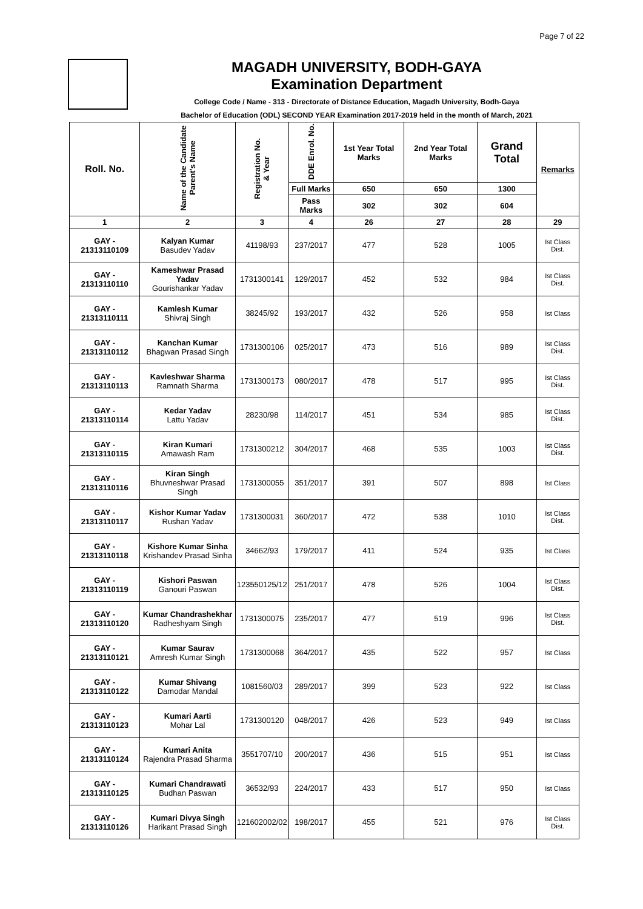Page 7 of 22
MAGADH UNIVERSITY, BODH-GAYA
Examination Department
College Code / Name - 313 - Directorate of Distance Education, Magadh University, Bodh-Gaya
Bachelor of Education (ODL) SECOND YEAR Examination 2017-2019 held in the month of March, 2021
| Roll. No. | Name of the Candidate Parent's Name | Registration No. & Year | DDE Enrol. No. | 1st Year Total Marks | 2nd Year Total Marks | Grand Total | Remarks |
| --- | --- | --- | --- | --- | --- | --- | --- |
| | | | Full Marks | 650 | 650 | 1300 | |
| | | | Pass Marks | 302 | 302 | 604 | |
| 1 | 2 | 3 | 4 | 26 | 27 | 28 | 29 |
| GAY - 21313110109 | Kalyan Kumar Basudev Yadav | 41198/93 | 237/2017 | 477 | 528 | 1005 | Ist Class Dist. |
| GAY - 21313110110 | Kameshwar Prasad Yadav Gourishankar Yadav | 1731300141 | 129/2017 | 452 | 532 | 984 | Ist Class Dist. |
| GAY - 21313110111 | Kamlesh Kumar Shivraj Singh | 38245/92 | 193/2017 | 432 | 526 | 958 | Ist Class |
| GAY - 21313110112 | Kanchan Kumar Bhagwan Prasad Singh | 1731300106 | 025/2017 | 473 | 516 | 989 | Ist Class Dist. |
| GAY - 21313110113 | Kavleshwar Sharma Ramnath Sharma | 1731300173 | 080/2017 | 478 | 517 | 995 | Ist Class Dist. |
| GAY - 21313110114 | Kedar Yadav Lattu Yadav | 28230/98 | 114/2017 | 451 | 534 | 985 | Ist Class Dist. |
| GAY - 21313110115 | Kiran Kumari Amawash Ram | 1731300212 | 304/2017 | 468 | 535 | 1003 | Ist Class Dist. |
| GAY - 21313110116 | Kiran Singh Bhuvneshwar Prasad Singh | 1731300055 | 351/2017 | 391 | 507 | 898 | Ist Class |
| GAY - 21313110117 | Kishor Kumar Yadav Rushan Yadav | 1731300031 | 360/2017 | 472 | 538 | 1010 | Ist Class Dist. |
| GAY - 21313110118 | Kishore Kumar Sinha Krishandev Prasad Sinha | 34662/93 | 179/2017 | 411 | 524 | 935 | Ist Class |
| GAY - 21313110119 | Kishori Paswan Ganouri Paswan | 123550125/12 | 251/2017 | 478 | 526 | 1004 | Ist Class Dist. |
| GAY - 21313110120 | Kumar Chandrashekhar Radheshyam Singh | 1731300075 | 235/2017 | 477 | 519 | 996 | Ist Class Dist. |
| GAY - 21313110121 | Kumar Saurav Amresh Kumar Singh | 1731300068 | 364/2017 | 435 | 522 | 957 | Ist Class |
| GAY - 21313110122 | Kumar Shivang Damodar Mandal | 1081560/03 | 289/2017 | 399 | 523 | 922 | Ist Class |
| GAY - 21313110123 | Kumari Aarti Mohar Lal | 1731300120 | 048/2017 | 426 | 523 | 949 | Ist Class |
| GAY - 21313110124 | Kumari Anita Rajendra Prasad Sharma | 3551707/10 | 200/2017 | 436 | 515 | 951 | Ist Class |
| GAY - 21313110125 | Kumari Chandrawati Budhan Paswan | 36532/93 | 224/2017 | 433 | 517 | 950 | Ist Class |
| GAY - 21313110126 | Kumari Divya Singh Harikant Prasad Singh | 121602002/02 | 198/2017 | 455 | 521 | 976 | Ist Class Dist. |